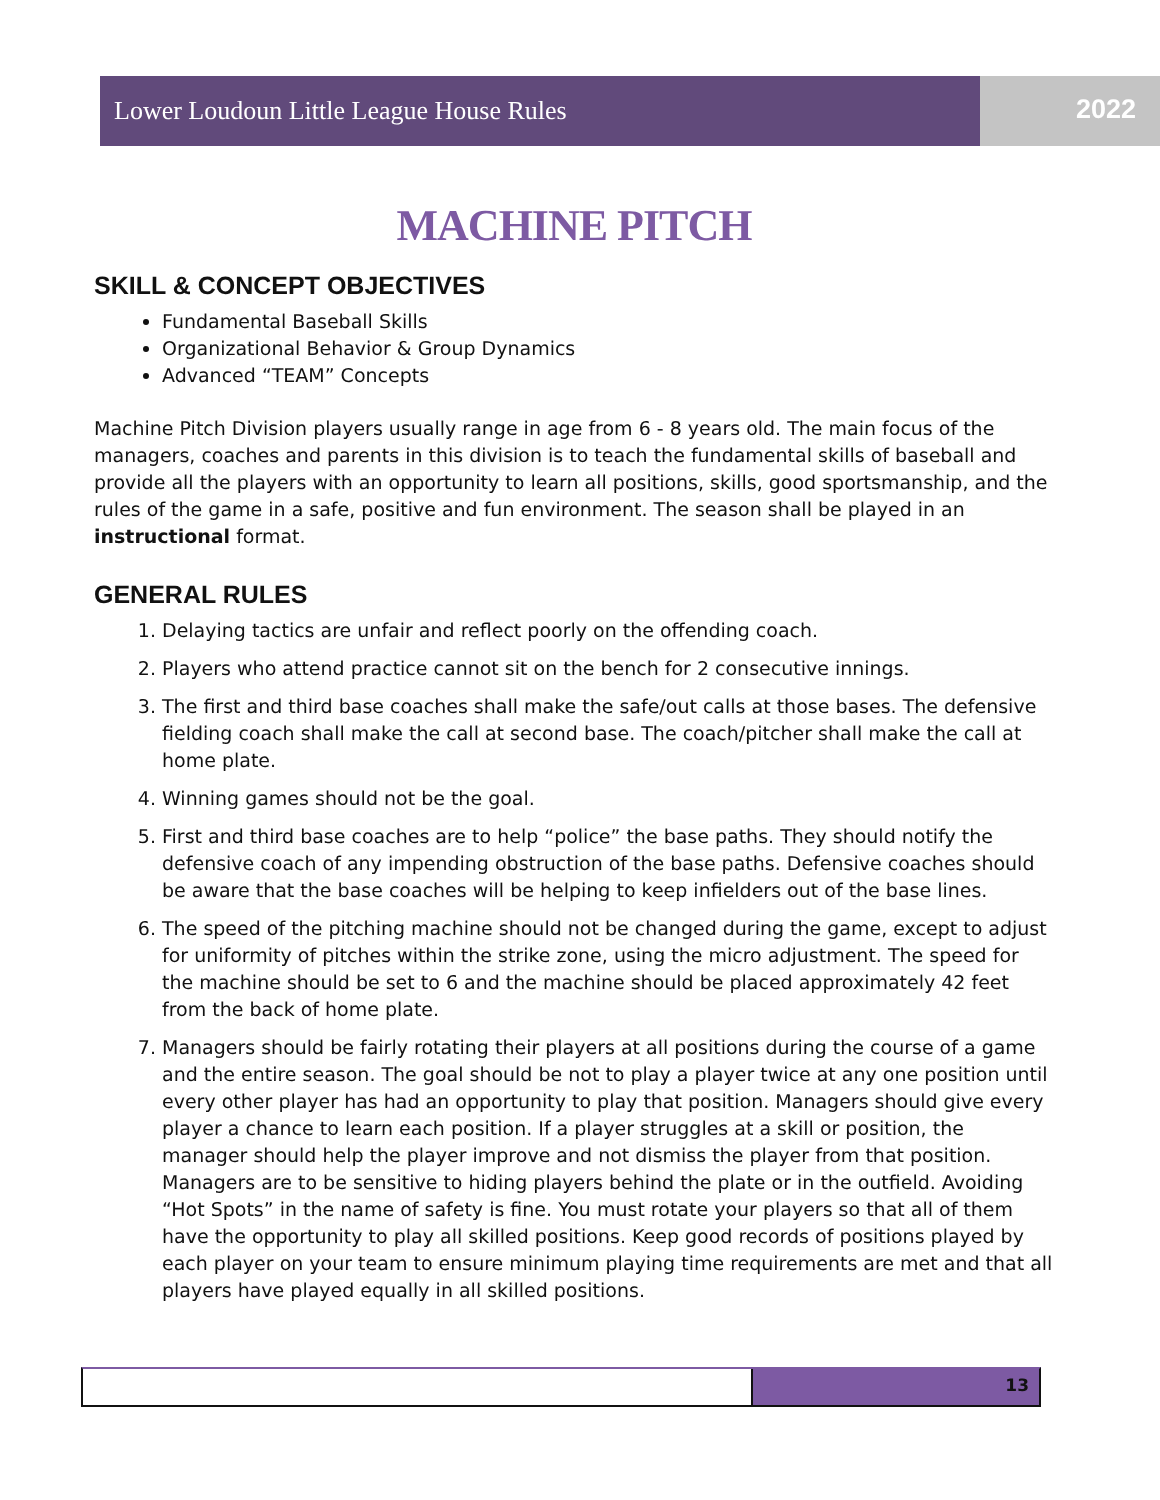Lower Loudoun Little League House Rules 2022
MACHINE PITCH
SKILL & CONCEPT OBJECTIVES
Fundamental Baseball Skills
Organizational Behavior & Group Dynamics
Advanced “TEAM” Concepts
Machine Pitch Division players usually range in age from 6 - 8 years old. The main focus of the managers, coaches and parents in this division is to teach the fundamental skills of baseball and provide all the players with an opportunity to learn all positions, skills, good sportsmanship, and the rules of the game in a safe, positive and fun environment. The season shall be played in an instructional format.
GENERAL RULES
1. Delaying tactics are unfair and reflect poorly on the offending coach.
2. Players who attend practice cannot sit on the bench for 2 consecutive innings.
3. The first and third base coaches shall make the safe/out calls at those bases. The defensive fielding coach shall make the call at second base. The coach/pitcher shall make the call at home plate.
4. Winning games should not be the goal.
5. First and third base coaches are to help “police” the base paths. They should notify the defensive coach of any impending obstruction of the base paths. Defensive coaches should be aware that the base coaches will be helping to keep infielders out of the base lines.
6. The speed of the pitching machine should not be changed during the game, except to adjust for uniformity of pitches within the strike zone, using the micro adjustment. The speed for the machine should be set to 6 and the machine should be placed approximately 42 feet from the back of home plate.
7. Managers should be fairly rotating their players at all positions during the course of a game and the entire season. The goal should be not to play a player twice at any one position until every other player has had an opportunity to play that position. Managers should give every player a chance to learn each position. If a player struggles at a skill or position, the manager should help the player improve and not dismiss the player from that position. Managers are to be sensitive to hiding players behind the plate or in the outfield. Avoiding “Hot Spots” in the name of safety is fine. You must rotate your players so that all of them have the opportunity to play all skilled positions. Keep good records of positions played by each player on your team to ensure minimum playing time requirements are met and that all players have played equally in all skilled positions.
13